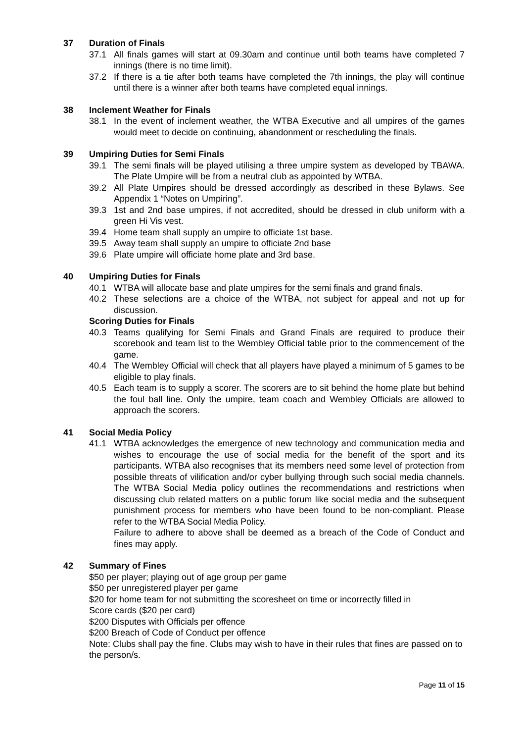37 Duration of Finals
37.1 All finals games will start at 09.30am and continue until both teams have completed 7 innings (there is no time limit).
37.2 If there is a tie after both teams have completed the 7th innings, the play will continue until there is a winner after both teams have completed equal innings.
38 Inclement Weather for Finals
38.1 In the event of inclement weather, the WTBA Executive and all umpires of the games would meet to decide on continuing, abandonment or rescheduling the finals.
39 Umpiring Duties for Semi Finals
39.1 The semi finals will be played utilising a three umpire system as developed by TBAWA. The Plate Umpire will be from a neutral club as appointed by WTBA.
39.2 All Plate Umpires should be dressed accordingly as described in these Bylaws. See Appendix 1 “Notes on Umpiring”.
39.3 1st and 2nd base umpires, if not accredited, should be dressed in club uniform with a green Hi Vis vest.
39.4 Home team shall supply an umpire to officiate 1st base.
39.5 Away team shall supply an umpire to officiate 2nd base
39.6 Plate umpire will officiate home plate and 3rd base.
40 Umpiring Duties for Finals
40.1 WTBA will allocate base and plate umpires for the semi finals and grand finals.
40.2 These selections are a choice of the WTBA, not subject for appeal and not up for discussion.
Scoring Duties for Finals
40.3 Teams qualifying for Semi Finals and Grand Finals are required to produce their scorebook and team list to the Wembley Official table prior to the commencement of the game.
40.4 The Wembley Official will check that all players have played a minimum of 5 games to be eligible to play finals.
40.5 Each team is to supply a scorer. The scorers are to sit behind the home plate but behind the foul ball line. Only the umpire, team coach and Wembley Officials are allowed to approach the scorers.
41 Social Media Policy
41.1 WTBA acknowledges the emergence of new technology and communication media and wishes to encourage the use of social media for the benefit of the sport and its participants. WTBA also recognises that its members need some level of protection from possible threats of vilification and/or cyber bullying through such social media channels. The WTBA Social Media policy outlines the recommendations and restrictions when discussing club related matters on a public forum like social media and the subsequent punishment process for members who have been found to be non-compliant. Please refer to the WTBA Social Media Policy.
Failure to adhere to above shall be deemed as a breach of the Code of Conduct and fines may apply.
42 Summary of Fines
$50 per player; playing out of age group per game
$50 per unregistered player per game
$20 for home team for not submitting the scoresheet on time or incorrectly filled in
Score cards ($20 per card)
$200 Disputes with Officials per offence
$200 Breach of Code of Conduct per offence
Note: Clubs shall pay the fine. Clubs may wish to have in their rules that fines are passed on to the person/s.
Page 11 of 15